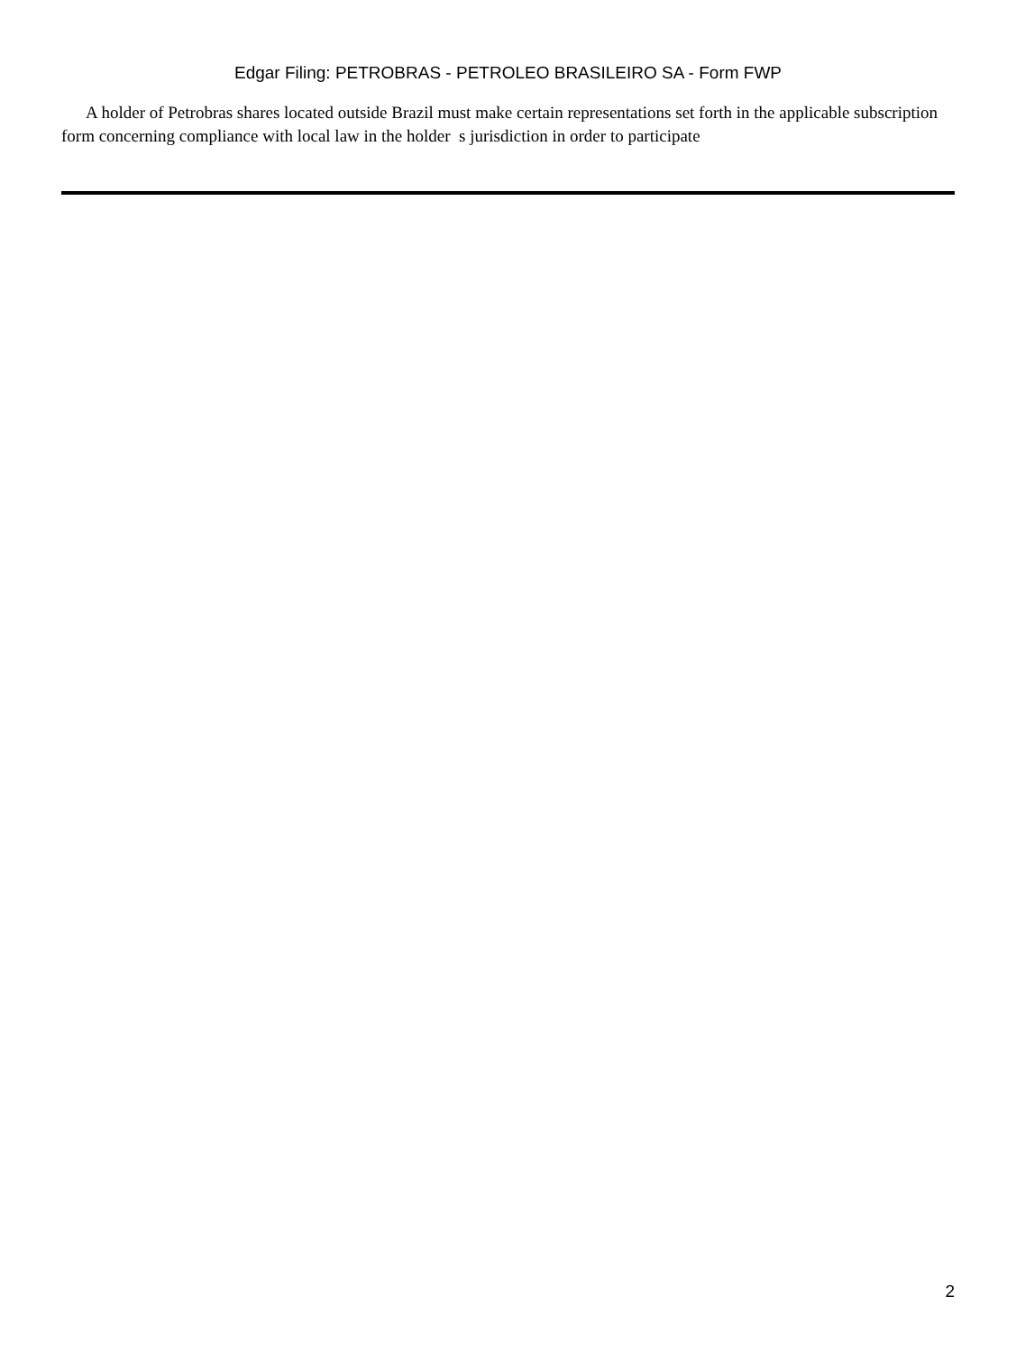Edgar Filing: PETROBRAS - PETROLEO BRASILEIRO SA - Form FWP
A holder of Petrobras shares located outside Brazil must make certain representations set forth in the applicable subscription form concerning compliance with local law in the holder s jurisdiction in order to participate
2